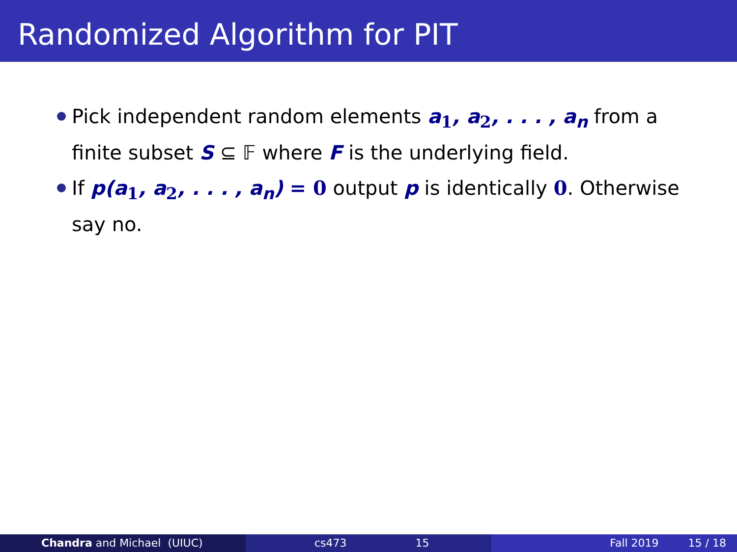Randomized Algorithm for PIT
Pick independent random elements a<sub>1</sub>, a<sub>2</sub>, . . . , a<sub>n</sub> from a finite subset S ⊆ 𝔽 where F is the underlying field.
If p(a<sub>1</sub>, a<sub>2</sub>, . . . , a<sub>n</sub>) = 0 output p is identically 0. Otherwise say no.
Chandra and Michael (UIUC) cs473 15 Fall 2019 15 / 18